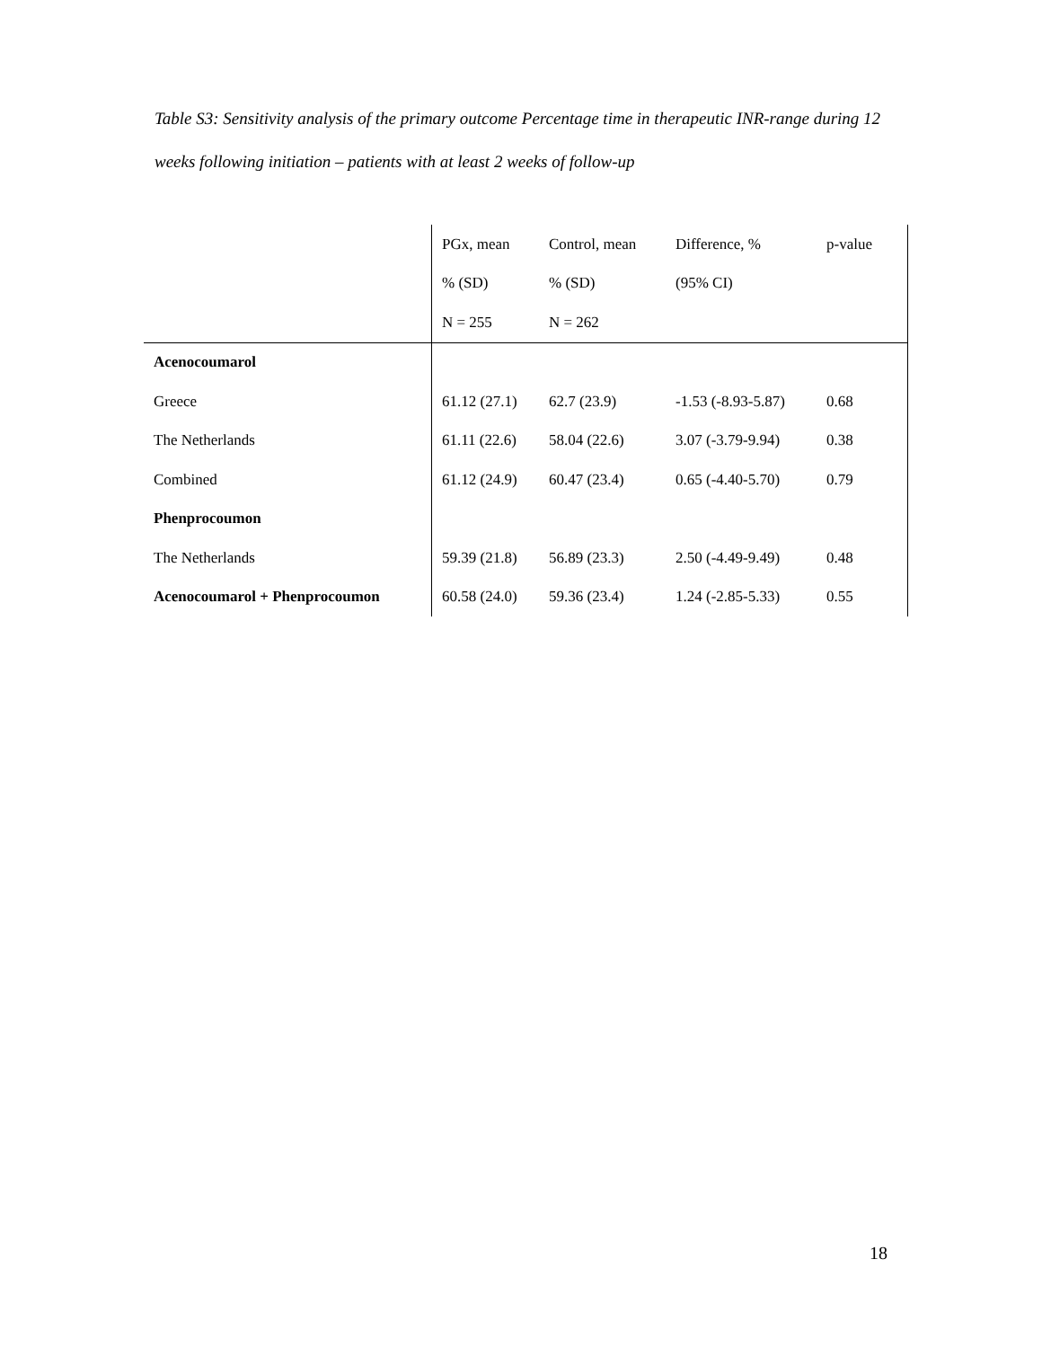Table S3: Sensitivity analysis of the primary outcome Percentage time in therapeutic INR-range during 12 weeks following initiation – patients with at least 2 weeks of follow-up
| | PGx, mean | Control, mean | Difference, % | p-value |
| --- | --- | --- | --- | --- |
| | % (SD) | % (SD) | (95% CI) | |
| | N = 255 | N = 262 | | |
| Acenocoumarol | | | | |
| Greece | 61.12 (27.1) | 62.7 (23.9) | -1.53 (-8.93-5.87) | 0.68 |
| The Netherlands | 61.11 (22.6) | 58.04 (22.6) | 3.07 (-3.79-9.94) | 0.38 |
| Combined | 61.12 (24.9) | 60.47 (23.4) | 0.65 (-4.40-5.70) | 0.79 |
| Phenprocoumon | | | | |
| The Netherlands | 59.39 (21.8) | 56.89 (23.3) | 2.50 (-4.49-9.49) | 0.48 |
| Acenocoumarol + Phenprocoumon | 60.58 (24.0) | 59.36 (23.4) | 1.24 (-2.85-5.33) | 0.55 |
18